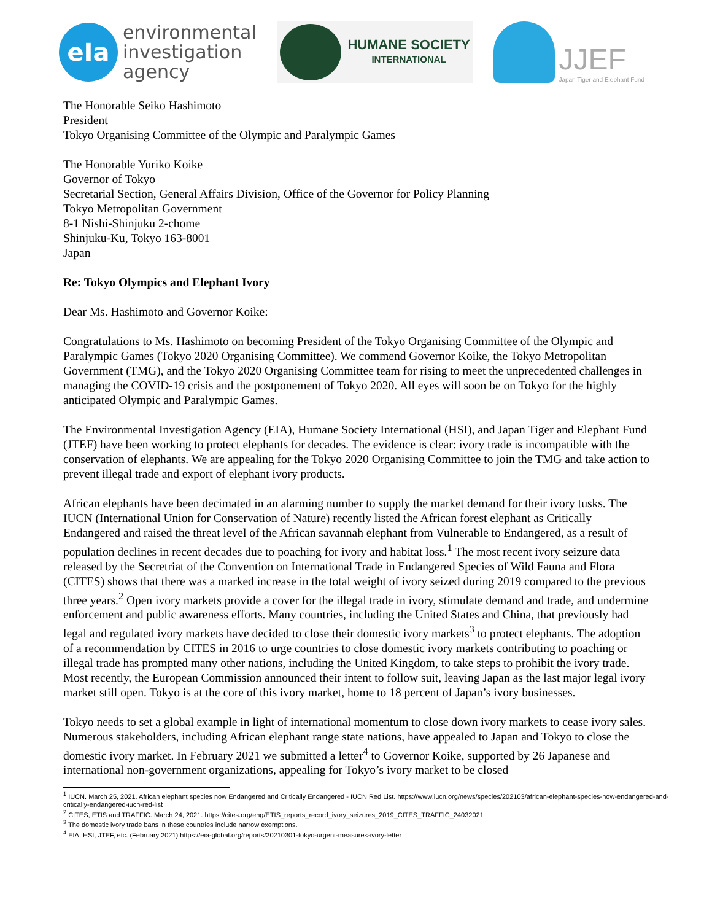eIa
environmental
investigation
agency
HUMANE SOCIETY
INTERNATIONAL
JJEF
Japan Tiger and Elephant Fund
The Honorable Seiko Hashimoto
President
Tokyo Organising Committee of the Olympic and Paralympic Games
The Honorable Yuriko Koike
Governor of Tokyo
Secretarial Section, General Affairs Division, Office of the Governor for Policy Planning
Tokyo Metropolitan Government
8-1 Nishi-Shinjuku 2-chome
Shinjuku-Ku, Tokyo 163-8001
Japan
Re: Tokyo Olympics and Elephant Ivory
Dear Ms. Hashimoto and Governor Koike:
Congratulations to Ms. Hashimoto on becoming President of the Tokyo Organising Committee of the Olympic and Paralympic Games (Tokyo 2020 Organising Committee). We commend Governor Koike, the Tokyo Metropolitan Government (TMG), and the Tokyo 2020 Organising Committee team for rising to meet the unprecedented challenges in managing the COVID-19 crisis and the postponement of Tokyo 2020. All eyes will soon be on Tokyo for the highly anticipated Olympic and Paralympic Games.
The Environmental Investigation Agency (EIA), Humane Society International (HSI), and Japan Tiger and Elephant Fund (JTEF) have been working to protect elephants for decades. The evidence is clear: ivory trade is incompatible with the conservation of elephants. We are appealing for the Tokyo 2020 Organising Committee to join the TMG and take action to prevent illegal trade and export of elephant ivory products.
African elephants have been decimated in an alarming number to supply the market demand for their ivory tusks. The IUCN (International Union for Conservation of Nature) recently listed the African forest elephant as Critically Endangered and raised the threat level of the African savannah elephant from Vulnerable to Endangered, as a result of population declines in recent decades due to poaching for ivory and habitat loss.<sup>1</sup> The most recent ivory seizure data released by the Secretriat of the Convention on International Trade in Endangered Species of Wild Fauna and Flora (CITES) shows that there was a marked increase in the total weight of ivory seized during 2019 compared to the previous three years.<sup>2</sup> Open ivory markets provide a cover for the illegal trade in ivory, stimulate demand and trade, and undermine enforcement and public awareness efforts. Many countries, including the United States and China, that previously had legal and regulated ivory markets have decided to close their domestic ivory markets<sup>3</sup> to protect elephants. The adoption of a recommendation by CITES in 2016 to urge countries to close domestic ivory markets contributing to poaching or illegal trade has prompted many other nations, including the United Kingdom, to take steps to prohibit the ivory trade. Most recently, the European Commission announced their intent to follow suit, leaving Japan as the last major legal ivory market still open. Tokyo is at the core of this ivory market, home to 18 percent of Japan’s ivory businesses.
Tokyo needs to set a global example in light of international momentum to close down ivory markets to cease ivory sales. Numerous stakeholders, including African elephant range state nations, have appealed to Japan and Tokyo to close the domestic ivory market. In February 2021 we submitted a letter<sup>4</sup> to Governor Koike, supported by 26 Japanese and international non-government organizations, appealing for Tokyo’s ivory market to be closed
<sup>1</sup> IUCN. March 25, 2021. African elephant species now Endangered and Critically Endangered - IUCN Red List. https://www.iucn.org/news/species/202103/african-elephant-species-now-endangered-and-critically-endangered-iucn-red-list
<sup>2</sup> CITES, ETIS and TRAFFIC. March 24, 2021. https://cites.org/eng/ETIS_reports_record_ivory_seizures_2019_CITES_TRAFFIC_24032021
<sup>3</sup> The domestic ivory trade bans in these countries include narrow exemptions.
<sup>4</sup> EIA, HSI, JTEF, etc. (February 2021) https://eia-global.org/reports/20210301-tokyo-urgent-measures-ivory-letter